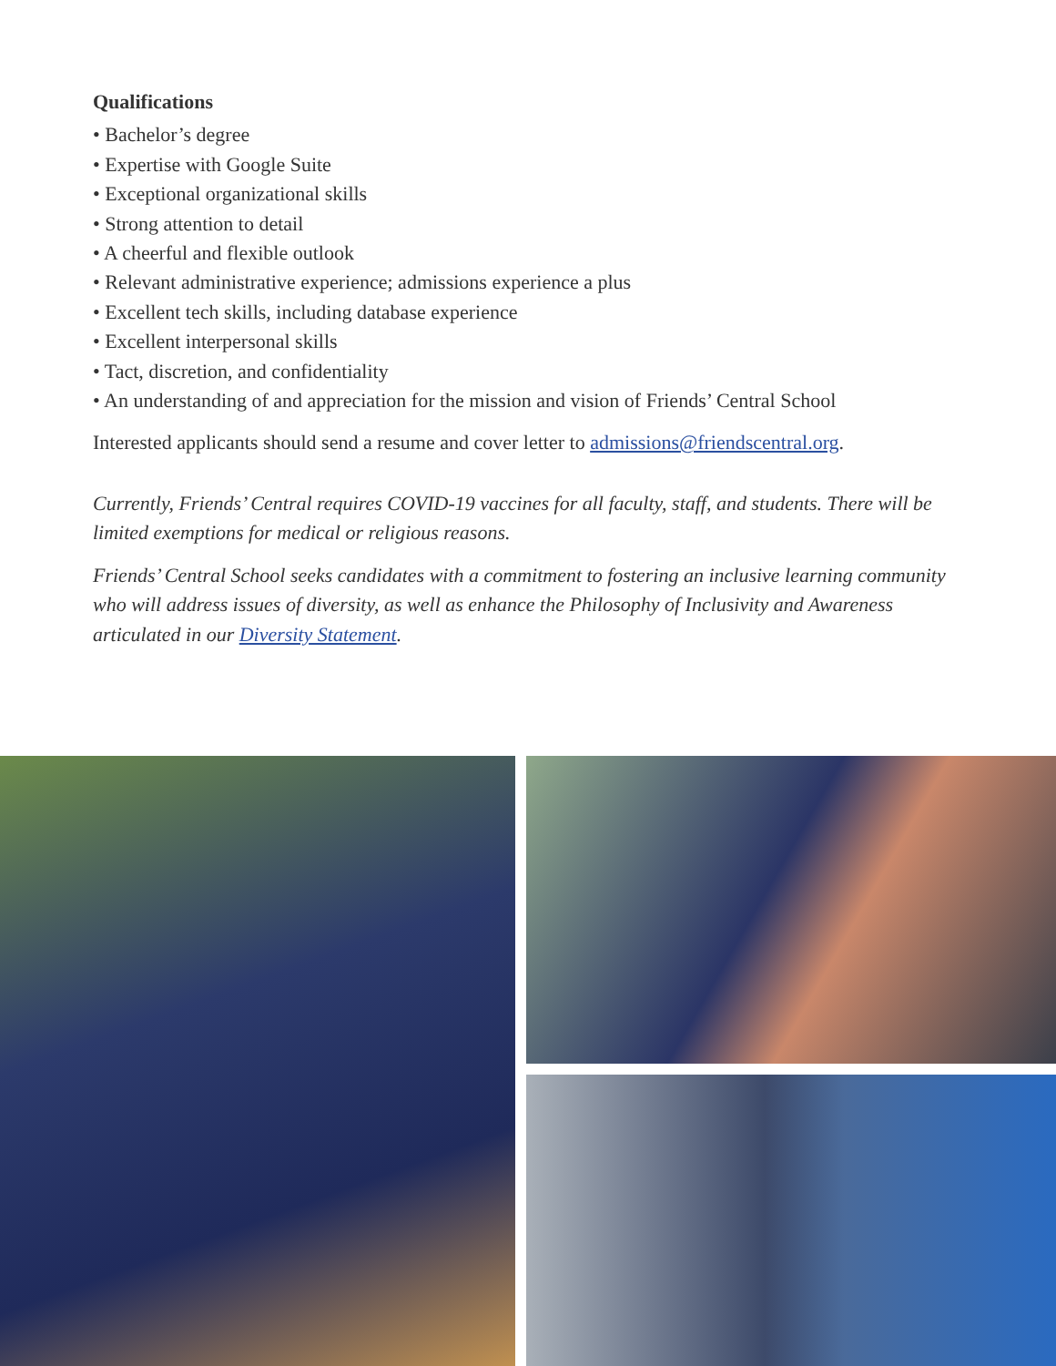Qualifications
• Bachelor’s degree
• Expertise with Google Suite
• Exceptional organizational skills
• Strong attention to detail
• A cheerful and flexible outlook
• Relevant administrative experience; admissions experience a plus
• Excellent tech skills, including database experience
• Excellent interpersonal skills
• Tact, discretion, and confidentiality
• An understanding of and appreciation for the mission and vision of Friends’ Central School
Interested applicants should send a resume and cover letter to admissions@friendscentral.org.
Currently, Friends’ Central requires COVID-19 vaccines for all faculty, staff, and students. There will be limited exemptions for medical or religious reasons.
Friends’ Central School seeks candidates with a commitment to fostering an inclusive learning community who will address issues of diversity, as well as enhance the Philosophy of Inclusivity and Awareness articulated in our Diversity Statement.